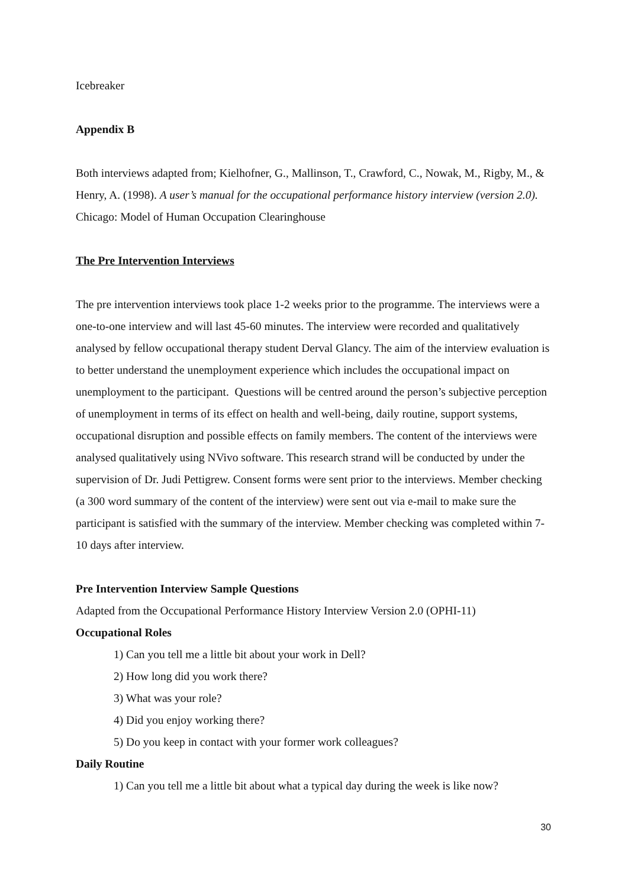Icebreaker
Appendix B
Both interviews adapted from; Kielhofner, G., Mallinson, T., Crawford, C., Nowak, M., Rigby, M., & Henry, A. (1998). A user’s manual for the occupational performance history interview (version 2.0). Chicago: Model of Human Occupation Clearinghouse
The Pre Intervention Interviews
The pre intervention interviews took place 1-2 weeks prior to the programme. The interviews were a one-to-one interview and will last 45-60 minutes. The interview were recorded and qualitatively analysed by fellow occupational therapy student Derval Glancy. The aim of the interview evaluation is to better understand the unemployment experience which includes the occupational impact on unemployment to the participant. Questions will be centred around the person’s subjective perception of unemployment in terms of its effect on health and well-being, daily routine, support systems, occupational disruption and possible effects on family members. The content of the interviews were analysed qualitatively using NVivo software. This research strand will be conducted by under the supervision of Dr. Judi Pettigrew. Consent forms were sent prior to the interviews. Member checking (a 300 word summary of the content of the interview) were sent out via e-mail to make sure the participant is satisfied with the summary of the interview. Member checking was completed within 7-10 days after interview.
Pre Intervention Interview Sample Questions
Adapted from the Occupational Performance History Interview Version 2.0 (OPHI-11)
Occupational Roles
1) Can you tell me a little bit about your work in Dell?
2) How long did you work there?
3) What was your role?
4) Did you enjoy working there?
5) Do you keep in contact with your former work colleagues?
Daily Routine
1) Can you tell me a little bit about what a typical day during the week is like now?
30